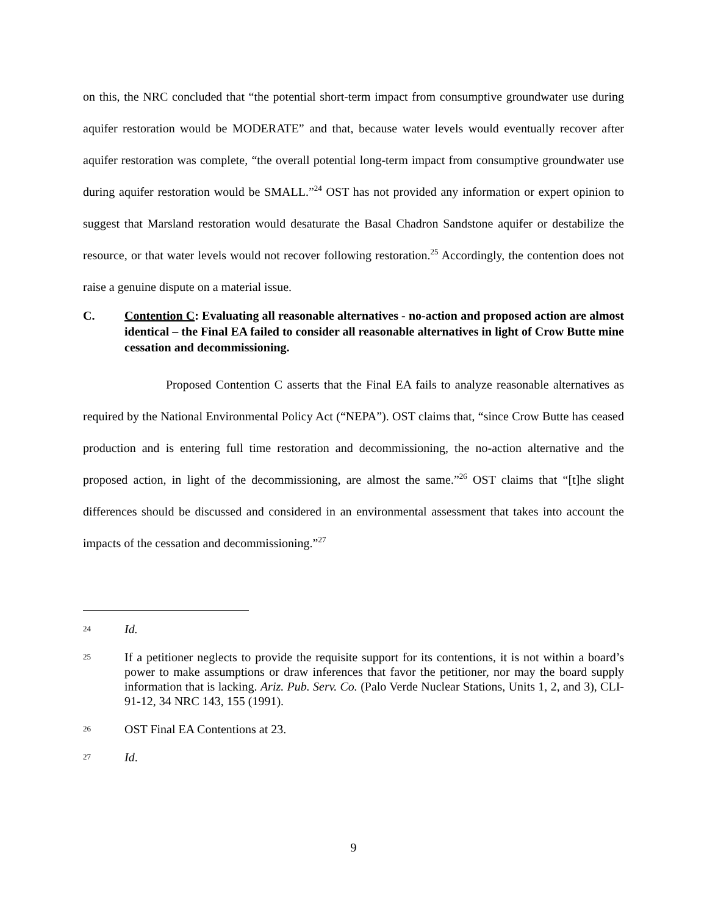on this, the NRC concluded that “the potential short-term impact from consumptive groundwater use during aquifer restoration would be MODERATE” and that, because water levels would eventually recover after aquifer restoration was complete, “the overall potential long-term impact from consumptive groundwater use during aquifer restoration would be SMALL.”<sup>24</sup> OST has not provided any information or expert opinion to suggest that Marsland restoration would desaturate the Basal Chadron Sandstone aquifer or destabilize the resource, or that water levels would not recover following restoration.<sup>25</sup> Accordingly, the contention does not raise a genuine dispute on a material issue.
C. Contention C: Evaluating all reasonable alternatives - no-action and proposed action are almost identical – the Final EA failed to consider all reasonable alternatives in light of Crow Butte mine cessation and decommissioning.
Proposed Contention C asserts that the Final EA fails to analyze reasonable alternatives as required by the National Environmental Policy Act (“NEPA”). OST claims that, “since Crow Butte has ceased production and is entering full time restoration and decommissioning, the no-action alternative and the proposed action, in light of the decommissioning, are almost the same.”<sup>26</sup> OST claims that “[t]he slight differences should be discussed and considered in an environmental assessment that takes into account the impacts of the cessation and decommissioning.”<sup>27</sup>
24 Id.
25 If a petitioner neglects to provide the requisite support for its contentions, it is not within a board’s power to make assumptions or draw inferences that favor the petitioner, nor may the board supply information that is lacking. Ariz. Pub. Serv. Co. (Palo Verde Nuclear Stations, Units 1, 2, and 3), CLI-91-12, 34 NRC 143, 155 (1991).
26 OST Final EA Contentions at 23.
27 Id.
9